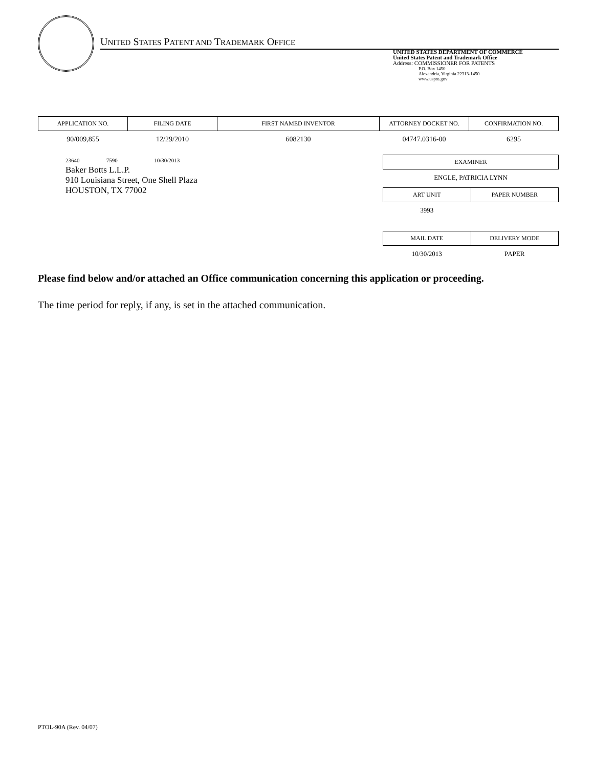UNITED STATES PATENT AND TRADEMARK OFFICE
UNITED STATES DEPARTMENT OF COMMERCE
United States Patent and Trademark Office
Address: COMMISSIONER FOR PATENTS
P.O. Box 1450
Alexandria, Virginia 22313-1450
www.uspto.gov
| APPLICATION NO. | FILING DATE | FIRST NAMED INVENTOR | ATTORNEY DOCKET NO. | CONFIRMATION NO. |
| --- | --- | --- | --- | --- |
| 90/009,855 | 12/29/2010 | 6082130 | 04747.0316-00 | 6295 |
23640 7590 10/30/2013
Baker Botts L.L.P.
910 Louisiana Street, One Shell Plaza
HOUSTON, TX 77002
| EXAMINER |
| --- |
| ENGLE, PATRICIA LYNN |
| ART UNIT | PAPER NUMBER |
| --- | --- |
| 3993 | |
| MAIL DATE | DELIVERY MODE |
| --- | --- |
| 10/30/2013 | PAPER |
Please find below and/or attached an Office communication concerning this application or proceeding.
The time period for reply, if any, is set in the attached communication.
PTOL-90A (Rev. 04/07)